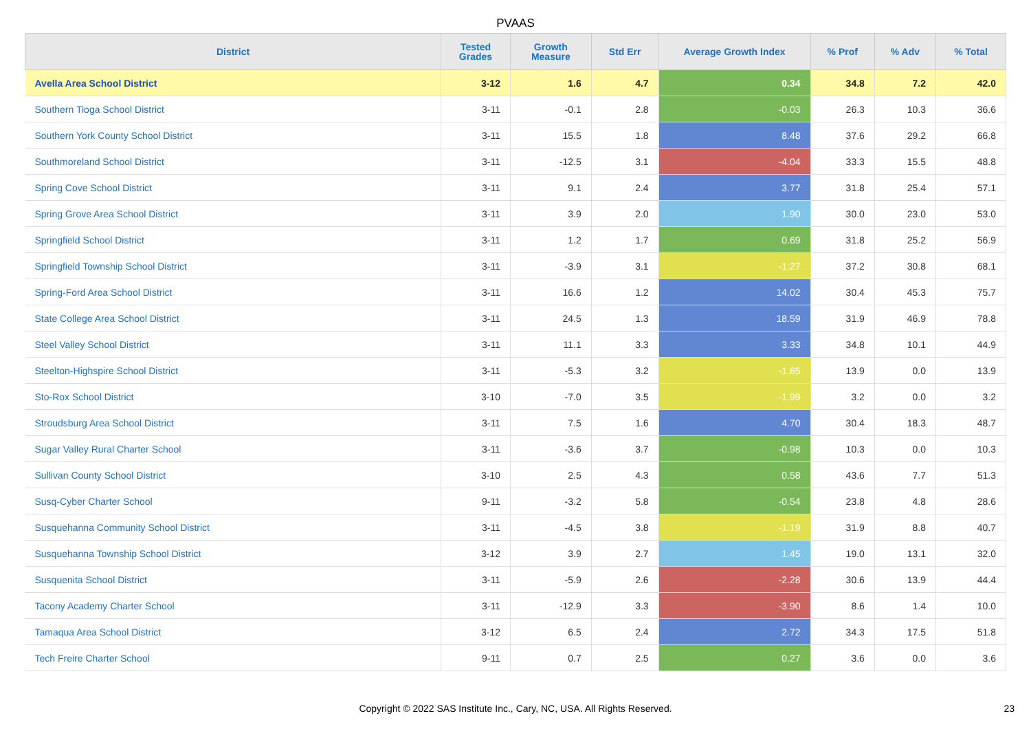PVAAS
| District | Tested Grades | Growth Measure | Std Err | Average Growth Index | % Prof | % Adv | % Total |
| --- | --- | --- | --- | --- | --- | --- | --- |
| Avella Area School District | 3-12 | 1.6 | 4.7 | 0.34 | 34.8 | 7.2 | 42.0 |
| Southern Tioga School District | 3-11 | -0.1 | 2.8 | -0.03 | 26.3 | 10.3 | 36.6 |
| Southern York County School District | 3-11 | 15.5 | 1.8 | 8.48 | 37.6 | 29.2 | 66.8 |
| Southmoreland School District | 3-11 | -12.5 | 3.1 | -4.04 | 33.3 | 15.5 | 48.8 |
| Spring Cove School District | 3-11 | 9.1 | 2.4 | 3.77 | 31.8 | 25.4 | 57.1 |
| Spring Grove Area School District | 3-11 | 3.9 | 2.0 | 1.90 | 30.0 | 23.0 | 53.0 |
| Springfield School District | 3-11 | 1.2 | 1.7 | 0.69 | 31.8 | 25.2 | 56.9 |
| Springfield Township School District | 3-11 | -3.9 | 3.1 | -1.27 | 37.2 | 30.8 | 68.1 |
| Spring-Ford Area School District | 3-11 | 16.6 | 1.2 | 14.02 | 30.4 | 45.3 | 75.7 |
| State College Area School District | 3-11 | 24.5 | 1.3 | 18.59 | 31.9 | 46.9 | 78.8 |
| Steel Valley School District | 3-11 | 11.1 | 3.3 | 3.33 | 34.8 | 10.1 | 44.9 |
| Steelton-Highspire School District | 3-11 | -5.3 | 3.2 | -1.65 | 13.9 | 0.0 | 13.9 |
| Sto-Rox School District | 3-10 | -7.0 | 3.5 | -1.99 | 3.2 | 0.0 | 3.2 |
| Stroudsburg Area School District | 3-11 | 7.5 | 1.6 | 4.70 | 30.4 | 18.3 | 48.7 |
| Sugar Valley Rural Charter School | 3-11 | -3.6 | 3.7 | -0.98 | 10.3 | 0.0 | 10.3 |
| Sullivan County School District | 3-10 | 2.5 | 4.3 | 0.58 | 43.6 | 7.7 | 51.3 |
| Susq-Cyber Charter School | 9-11 | -3.2 | 5.8 | -0.54 | 23.8 | 4.8 | 28.6 |
| Susquehanna Community School District | 3-11 | -4.5 | 3.8 | -1.19 | 31.9 | 8.8 | 40.7 |
| Susquehanna Township School District | 3-12 | 3.9 | 2.7 | 1.45 | 19.0 | 13.1 | 32.0 |
| Susquenita School District | 3-11 | -5.9 | 2.6 | -2.28 | 30.6 | 13.9 | 44.4 |
| Tacony Academy Charter School | 3-11 | -12.9 | 3.3 | -3.90 | 8.6 | 1.4 | 10.0 |
| Tamaqua Area School District | 3-12 | 6.5 | 2.4 | 2.72 | 34.3 | 17.5 | 51.8 |
| Tech Freire Charter School | 9-11 | 0.7 | 2.5 | 0.27 | 3.6 | 0.0 | 3.6 |
Copyright © 2022 SAS Institute Inc., Cary, NC, USA. All Rights Reserved.
23